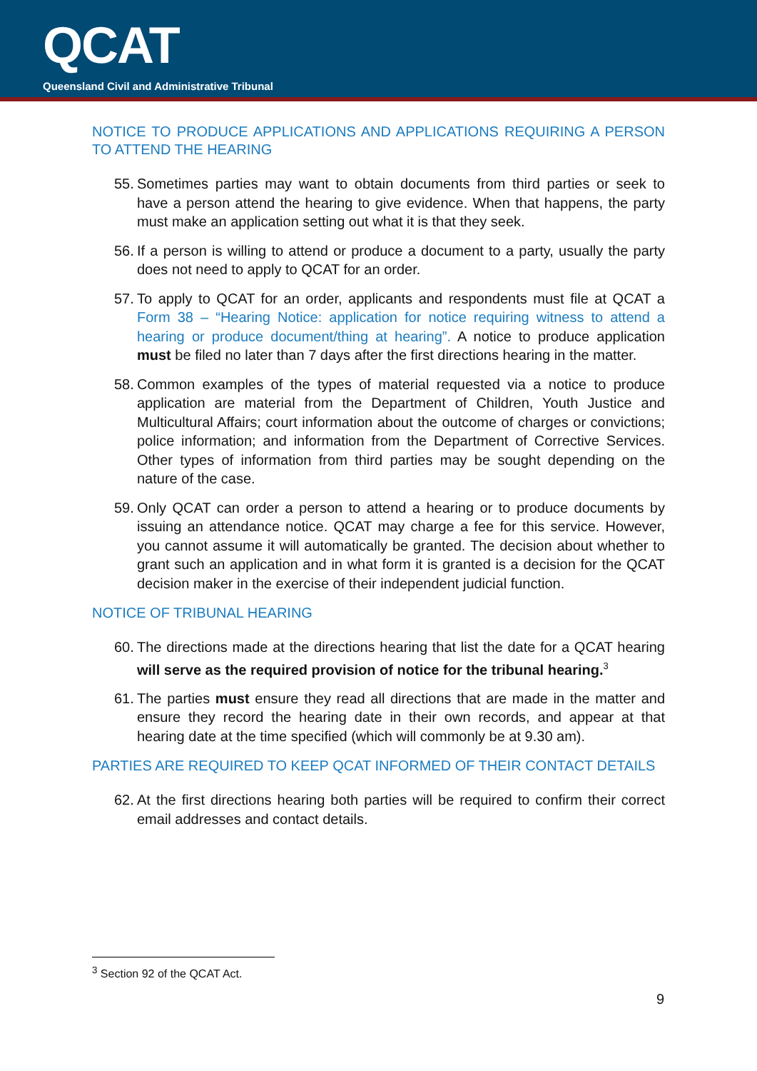QCAT
Queensland Civil and Administrative Tribunal
NOTICE TO PRODUCE APPLICATIONS AND APPLICATIONS REQUIRING A PERSON TO ATTEND THE HEARING
55. Sometimes parties may want to obtain documents from third parties or seek to have a person attend the hearing to give evidence. When that happens, the party must make an application setting out what it is that they seek.
56. If a person is willing to attend or produce a document to a party, usually the party does not need to apply to QCAT for an order.
57. To apply to QCAT for an order, applicants and respondents must file at QCAT a Form 38 – “Hearing Notice: application for notice requiring witness to attend a hearing or produce document/thing at hearing”. A notice to produce application must be filed no later than 7 days after the first directions hearing in the matter.
58. Common examples of the types of material requested via a notice to produce application are material from the Department of Children, Youth Justice and Multicultural Affairs; court information about the outcome of charges or convictions; police information; and information from the Department of Corrective Services. Other types of information from third parties may be sought depending on the nature of the case.
59. Only QCAT can order a person to attend a hearing or to produce documents by issuing an attendance notice. QCAT may charge a fee for this service. However, you cannot assume it will automatically be granted. The decision about whether to grant such an application and in what form it is granted is a decision for the QCAT decision maker in the exercise of their independent judicial function.
NOTICE OF TRIBUNAL HEARING
60. The directions made at the directions hearing that list the date for a QCAT hearing will serve as the required provision of notice for the tribunal hearing.<sup>3</sup>
61. The parties must ensure they read all directions that are made in the matter and ensure they record the hearing date in their own records, and appear at that hearing date at the time specified (which will commonly be at 9.30 am).
PARTIES ARE REQUIRED TO KEEP QCAT INFORMED OF THEIR CONTACT DETAILS
62. At the first directions hearing both parties will be required to confirm their correct email addresses and contact details.
<sup>3</sup> Section 92 of the QCAT Act.
9